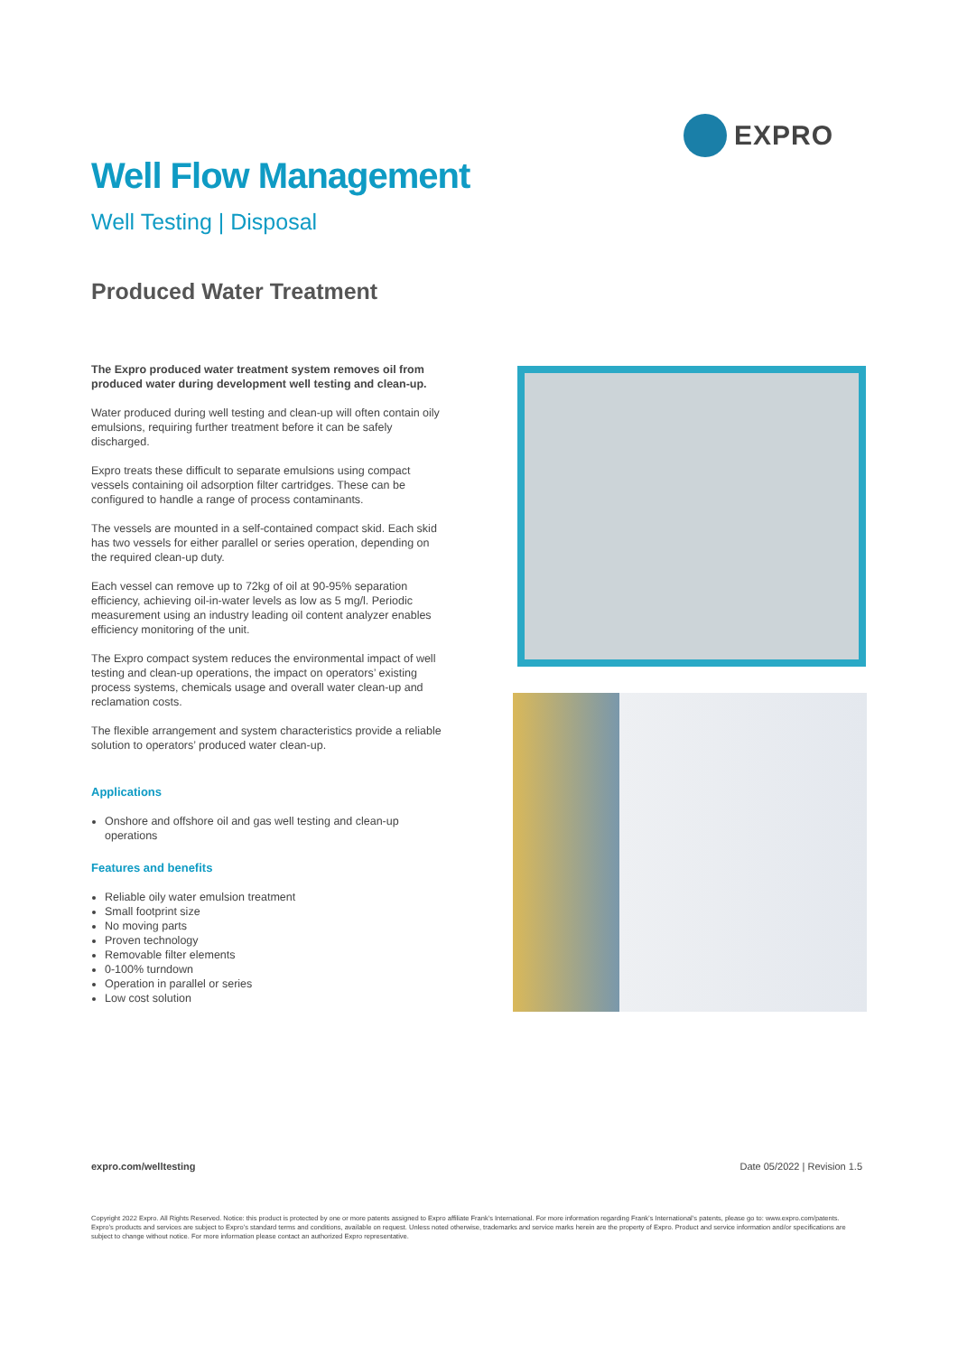EXPRO
Well Flow Management
Well Testing | Disposal
Produced Water Treatment
The Expro produced water treatment system removes oil from produced water during development well testing and clean-up.
Water produced during well testing and clean-up will often contain oily emulsions, requiring further treatment before it can be safely discharged.
Expro treats these difficult to separate emulsions using compact vessels containing oil adsorption filter cartridges. These can be configured to handle a range of process contaminants.
The vessels are mounted in a self-contained compact skid. Each skid has two vessels for either parallel or series operation, depending on the required clean-up duty.
Each vessel can remove up to 72kg of oil at 90-95% separation efficiency, achieving oil-in-water levels as low as 5 mg/l. Periodic measurement using an industry leading oil content analyzer enables efficiency monitoring of the unit.
The Expro compact system reduces the environmental impact of well testing and clean-up operations, the impact on operators’ existing process systems, chemicals usage and overall water clean-up and reclamation costs.
The flexible arrangement and system characteristics provide a reliable solution to operators’ produced water clean-up.
Applications
Onshore and offshore oil and gas well testing and clean-up operations
Features and benefits
Reliable oily water emulsion treatment
Small footprint size
No moving parts
Proven technology
Removable filter elements
0-100% turndown
Operation in parallel or series
Low cost solution
expro.com/welltesting Date 05/2022 | Revision 1.5
Copyright 2022 Expro. All Rights Reserved. Notice: this product is protected by one or more patents assigned to Expro affiliate Frank’s International. For more information regarding Frank’s International’s patents, please go to: www.expro.com/patents. Expro’s products and services are subject to Expro’s standard terms and conditions, available on request. Unless noted otherwise, trademarks and service marks herein are the property of Expro. Product and service information and/or specifications are subject to change without notice. For more information please contact an authorized Expro representative.